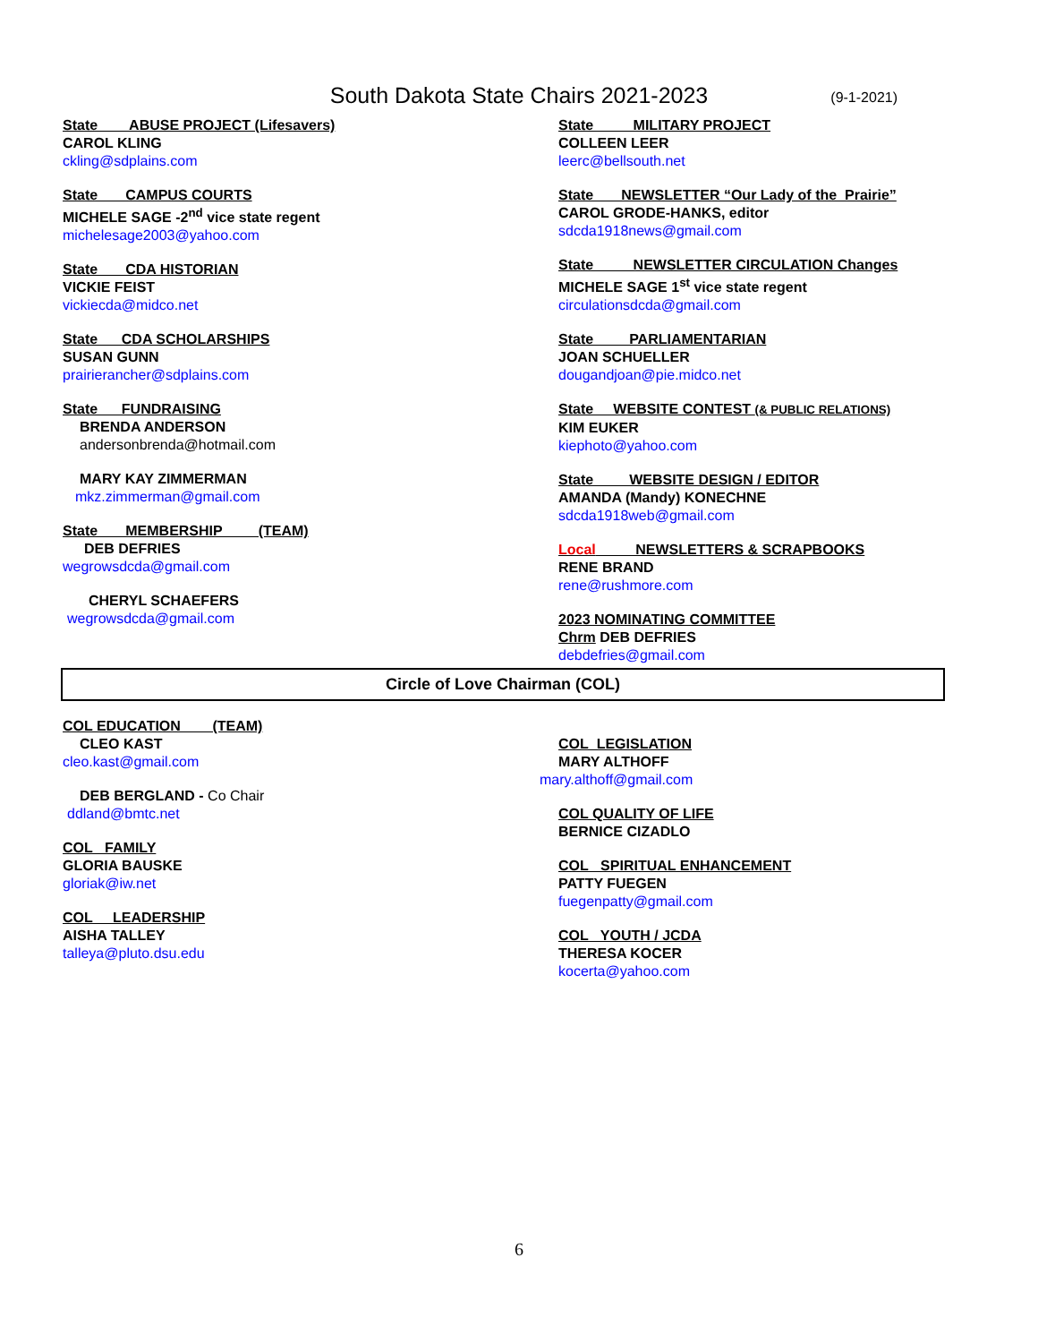South Dakota State Chairs 2021-2023
(9-1-2021)
State ABUSE PROJECT (Lifesavers)
CAROL KLING
ckling@sdplains.com
State CAMPUS COURTS
MICHELE SAGE -2<sup>nd</sup> vice state regent
michelesage2003@yahoo.com
State CDA HISTORIAN
VICKIE FEIST
vickiecda@midco.net
State CDA SCHOLARSHIPS
SUSAN GUNN
prairierancher@sdplains.com
State FUNDRAISING
BRENDA ANDERSON
andersonbrenda@hotmail.com
MARY KAY ZIMMERMAN
mkz.zimmerman@gmail.com
State MEMBERSHIP (TEAM)
DEB DEFRIES
wegrowsdcda@gmail.com
CHERYL SCHAEFERS
wegrowsdcda@gmail.com
State MILITARY PROJECT
COLLEEN LEER
leerc@bellsouth.net
State NEWSLETTER “Our Lady of the Prairie”
CAROL GRODE-HANKS, editor
sdcda1918news@gmail.com
State NEWSLETTER CIRCULATION Changes
MICHELE SAGE 1<sup>st</sup> vice state regent
circulationsdcda@gmail.com
State PARLIAMENTARIAN
JOAN SCHUELLER
dougandjoan@pie.midco.net
State WEBSITE CONTEST (& PUBLIC RELATIONS)
KIM EUKER
kiephoto@yahoo.com
State WEBSITE DESIGN / EDITOR
AMANDA (Mandy) KONECHNE
sdcda1918web@gmail.com
Local NEWSLETTERS & SCRAPBOOKS
RENE BRAND
rene@rushmore.com
2023 NOMINATING COMMITTEE
Chrm DEB DEFRIES
debdefries@gmail.com
Circle of Love Chairman (COL)
COL EDUCATION (TEAM)
CLEO KAST
cleo.kast@gmail.com
DEB BERGLAND - Co Chair
ddland@bmtc.net
COL FAMILY
GLORIA BAUSKE
gloriak@iw.net
COL LEADERSHIP
AISHA TALLEY
talleya@pluto.dsu.edu
COL LEGISLATION
MARY ALTHOFF
mary.althoff@gmail.com
COL QUALITY OF LIFE
BERNICE CIZADLO
COL SPIRITUAL ENHANCEMENT
PATTY FUEGEN
fuegenpatty@gmail.com
COL YOUTH / JCDA
THERESA KOCER
kocerta@yahoo.com
6